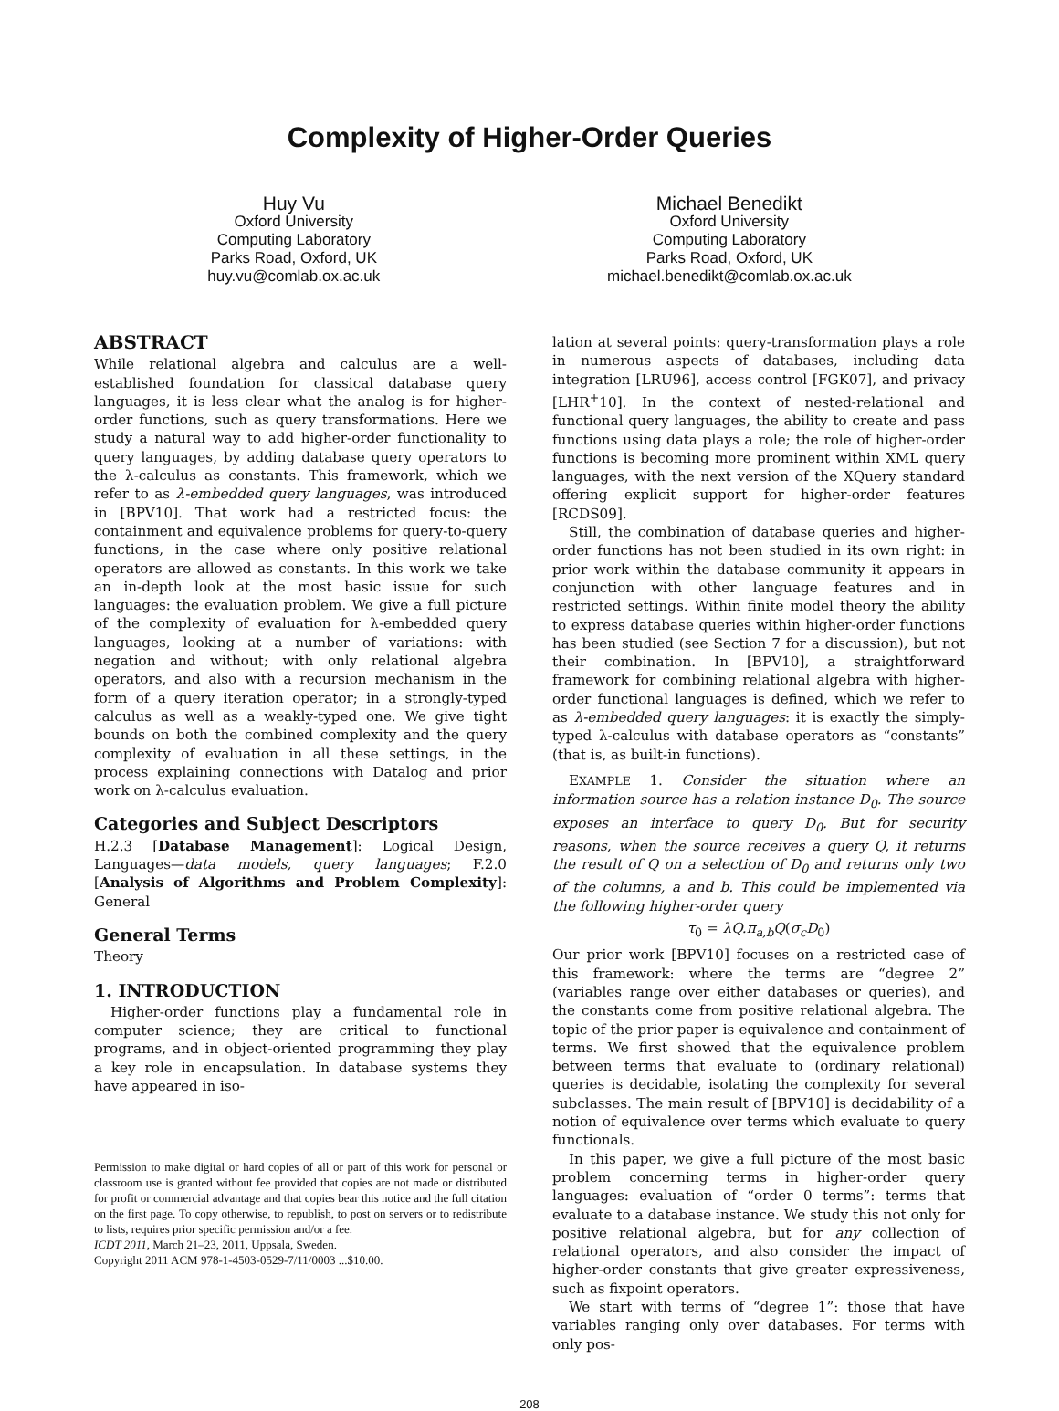Complexity of Higher-Order Queries
Huy Vu
Oxford University
Computing Laboratory
Parks Road, Oxford, UK
huy.vu@comlab.ox.ac.uk
Michael Benedikt
Oxford University
Computing Laboratory
Parks Road, Oxford, UK
michael.benedikt@comlab.ox.ac.uk
ABSTRACT
While relational algebra and calculus are a well-established foundation for classical database query languages, it is less clear what the analog is for higher-order functions, such as query transformations. Here we study a natural way to add higher-order functionality to query languages, by adding database query operators to the λ-calculus as constants. This framework, which we refer to as λ-embedded query languages, was introduced in [BPV10]. That work had a restricted focus: the containment and equivalence problems for query-to-query functions, in the case where only positive relational operators are allowed as constants. In this work we take an in-depth look at the most basic issue for such languages: the evaluation problem. We give a full picture of the complexity of evaluation for λ-embedded query languages, looking at a number of variations: with negation and without; with only relational algebra operators, and also with a recursion mechanism in the form of a query iteration operator; in a strongly-typed calculus as well as a weakly-typed one. We give tight bounds on both the combined complexity and the query complexity of evaluation in all these settings, in the process explaining connections with Datalog and prior work on λ-calculus evaluation.
Categories and Subject Descriptors
H.2.3 [Database Management]: Logical Design, Languages—data models, query languages; F.2.0 [Analysis of Algorithms and Problem Complexity]: General
General Terms
Theory
1. INTRODUCTION
Higher-order functions play a fundamental role in computer science; they are critical to functional programs, and in object-oriented programming they play a key role in encapsulation. In database systems they have appeared in iso-
Permission to make digital or hard copies of all or part of this work for personal or classroom use is granted without fee provided that copies are not made or distributed for profit or commercial advantage and that copies bear this notice and the full citation on the first page. To copy otherwise, to republish, to post on servers or to redistribute to lists, requires prior specific permission and/or a fee.
ICDT 2011, March 21–23, 2011, Uppsala, Sweden.
Copyright 2011 ACM 978-1-4503-0529-7/11/0003 ...$10.00.
lation at several points: query-transformation plays a role in numerous aspects of databases, including data integration [LRU96], access control [FGK07], and privacy [LHR<sup>+</sup>10]. In the context of nested-relational and functional query languages, the ability to create and pass functions using data plays a role; the role of higher-order functions is becoming more prominent within XML query languages, with the next version of the XQuery standard offering explicit support for higher-order features [RCDS09].
Still, the combination of database queries and higher-order functions has not been studied in its own right: in prior work within the database community it appears in conjunction with other language features and in restricted settings. Within finite model theory the ability to express database queries within higher-order functions has been studied (see Section 7 for a discussion), but not their combination. In [BPV10], a straightforward framework for combining relational algebra with higher-order functional languages is defined, which we refer to as λ-embedded query languages: it is exactly the simply-typed λ-calculus with database operators as “constants” (that is, as built-in functions).
EXAMPLE 1. Consider the situation where an information source has a relation instance D<sub>0</sub>. The source exposes an interface to query D<sub>0</sub>. But for security reasons, when the source receives a query Q, it returns the result of Q on a selection of D<sub>0</sub> and returns only two of the columns, a and b. This could be implemented via the following higher-order query
τ<sub>0</sub> = λQ.π<sub>a,b</sub>Q(σ<sub>c</sub>D<sub>0</sub>)
Our prior work [BPV10] focuses on a restricted case of this framework: where the terms are “degree 2” (variables range over either databases or queries), and the constants come from positive relational algebra. The topic of the prior paper is equivalence and containment of terms. We first showed that the equivalence problem between terms that evaluate to (ordinary relational) queries is decidable, isolating the complexity for several subclasses. The main result of [BPV10] is decidability of a notion of equivalence over terms which evaluate to query functionals.
In this paper, we give a full picture of the most basic problem concerning terms in higher-order query languages: evaluation of “order 0 terms”: terms that evaluate to a database instance. We study this not only for positive relational algebra, but for any collection of relational operators, and also consider the impact of higher-order constants that give greater expressiveness, such as fixpoint operators.
We start with terms of “degree 1”: those that have variables ranging only over databases. For terms with only pos-
208